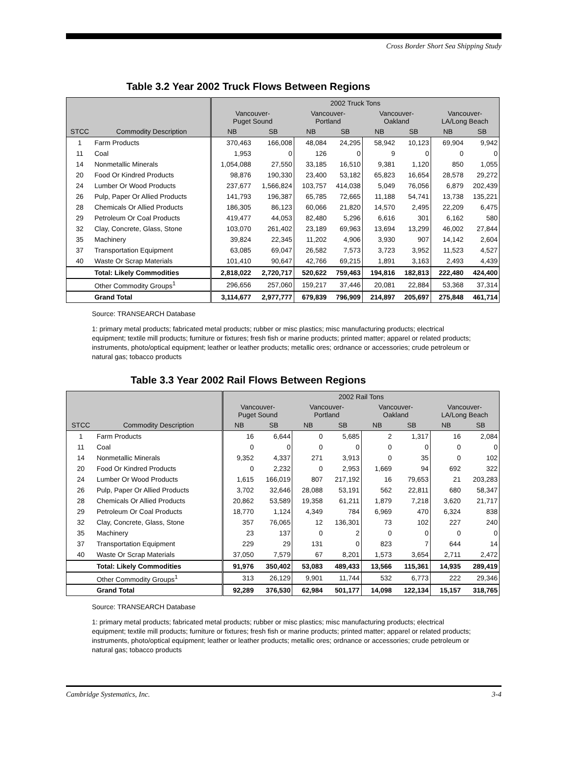Cross Border Short Sea Shipping Study
Table 3.2 Year 2002 Truck Flows Between Regions
| | | 2002 Truck Tons | | | | | | | |
| --- | --- | --- | --- | --- | --- | --- | --- | --- | --- |
| | | Vancouver- Puget Sound | | Vancouver- Portland | | Vancouver- Oakland | | Vancouver- LA/Long Beach | |
| STCC | Commodity Description | NB | SB | NB | SB | NB | SB | NB | SB |
| 1 | Farm Products | 370,463 | 166,008 | 48,084 | 24,295 | 58,942 | 10,123 | 69,904 | 9,942 |
| 11 | Coal | 1,953 | 0 | 126 | 0 | 9 | 0 | 0 | 0 |
| 14 | Nonmetallic Minerals | 1,054,088 | 27,550 | 33,185 | 16,510 | 9,381 | 1,120 | 850 | 1,055 |
| 20 | Food Or Kindred Products | 98,876 | 190,330 | 23,400 | 53,182 | 65,823 | 16,654 | 28,578 | 29,272 |
| 24 | Lumber Or Wood Products | 237,677 | 1,566,824 | 103,757 | 414,038 | 5,049 | 76,056 | 6,879 | 202,439 |
| 26 | Pulp, Paper Or Allied Products | 141,793 | 196,387 | 65,785 | 72,665 | 11,188 | 54,741 | 13,738 | 135,221 |
| 28 | Chemicals Or Allied Products | 186,305 | 86,123 | 60,066 | 21,820 | 14,570 | 2,495 | 22,209 | 6,475 |
| 29 | Petroleum Or Coal Products | 419,477 | 44,053 | 82,480 | 5,296 | 6,616 | 301 | 6,162 | 580 |
| 32 | Clay, Concrete, Glass, Stone | 103,070 | 261,402 | 23,189 | 69,963 | 13,694 | 13,299 | 46,002 | 27,844 |
| 35 | Machinery | 39,824 | 22,345 | 11,202 | 4,906 | 3,930 | 907 | 14,142 | 2,604 |
| 37 | Transportation Equipment | 63,085 | 69,047 | 26,582 | 7,573 | 3,723 | 3,952 | 11,523 | 4,527 |
| 40 | Waste Or Scrap Materials | 101,410 | 90,647 | 42,766 | 69,215 | 1,891 | 3,163 | 2,493 | 4,439 |
| | Total: Likely Commodities | 2,818,022 | 2,720,717 | 520,622 | 759,463 | 194,816 | 182,813 | 222,480 | 424,400 |
| | Other Commodity Groups<sup>1</sup> | 296,656 | 257,060 | 159,217 | 37,446 | 20,081 | 22,884 | 53,368 | 37,314 |
| | Grand Total | 3,114,677 | 2,977,777 | 679,839 | 796,909 | 214,897 | 205,697 | 275,848 | 461,714 |
Source: TRANSEARCH Database
1: primary metal products; fabricated metal products; rubber or misc plastics; misc manufacturing products; electrical equipment; textile mill products; furniture or fixtures; fresh fish or marine products; printed matter; apparel or related products; instruments, photo/optical equipment; leather or leather products; metallic ores; ordnance or accessories; crude petroleum or natural gas; tobacco products
Table 3.3 Year 2002 Rail Flows Between Regions
| | | 2002 Rail Tons | | | | | | | |
| --- | --- | --- | --- | --- | --- | --- | --- | --- | --- |
| | | Vancouver- Puget Sound | | Vancouver- Portland | | Vancouver- Oakland | | Vancouver- LA/Long Beach | |
| STCC | Commodity Description | NB | SB | NB | SB | NB | SB | NB | SB |
| 1 | Farm Products | 16 | 6,644 | 0 | 5,685 | 2 | 1,317 | 16 | 2,084 |
| 11 | Coal | 0 | 0 | 0 | 0 | 0 | 0 | 0 | 0 |
| 14 | Nonmetallic Minerals | 9,352 | 4,337 | 271 | 3,913 | 0 | 35 | 0 | 102 |
| 20 | Food Or Kindred Products | 0 | 2,232 | 0 | 2,953 | 1,669 | 94 | 692 | 322 |
| 24 | Lumber Or Wood Products | 1,615 | 166,019 | 807 | 217,192 | 16 | 79,653 | 21 | 203,283 |
| 26 | Pulp, Paper Or Allied Products | 3,702 | 32,646 | 28,088 | 53,191 | 562 | 22,811 | 680 | 58,347 |
| 28 | Chemicals Or Allied Products | 20,862 | 53,589 | 19,358 | 61,211 | 1,879 | 7,218 | 3,620 | 21,717 |
| 29 | Petroleum Or Coal Products | 18,770 | 1,124 | 4,349 | 784 | 6,969 | 470 | 6,324 | 838 |
| 32 | Clay, Concrete, Glass, Stone | 357 | 76,065 | 12 | 136,301 | 73 | 102 | 227 | 240 |
| 35 | Machinery | 23 | 137 | 0 | 2 | 0 | 0 | 0 | 0 |
| 37 | Transportation Equipment | 229 | 29 | 131 | 0 | 823 | 7 | 644 | 14 |
| 40 | Waste Or Scrap Materials | 37,050 | 7,579 | 67 | 8,201 | 1,573 | 3,654 | 2,711 | 2,472 |
| | Total: Likely Commodities | 91,976 | 350,402 | 53,083 | 489,433 | 13,566 | 115,361 | 14,935 | 289,419 |
| | Other Commodity Groups<sup>1</sup> | 313 | 26,129 | 9,901 | 11,744 | 532 | 6,773 | 222 | 29,346 |
| | Grand Total | 92,289 | 376,530 | 62,984 | 501,177 | 14,098 | 122,134 | 15,157 | 318,765 |
Source: TRANSEARCH Database
1: primary metal products; fabricated metal products; rubber or misc plastics; misc manufacturing products; electrical equipment; textile mill products; furniture or fixtures; fresh fish or marine products; printed matter; apparel or related products; instruments, photo/optical equipment; leather or leather products; metallic ores; ordnance or accessories; crude petroleum or natural gas; tobacco products
Cambridge Systematics, Inc. 3-4